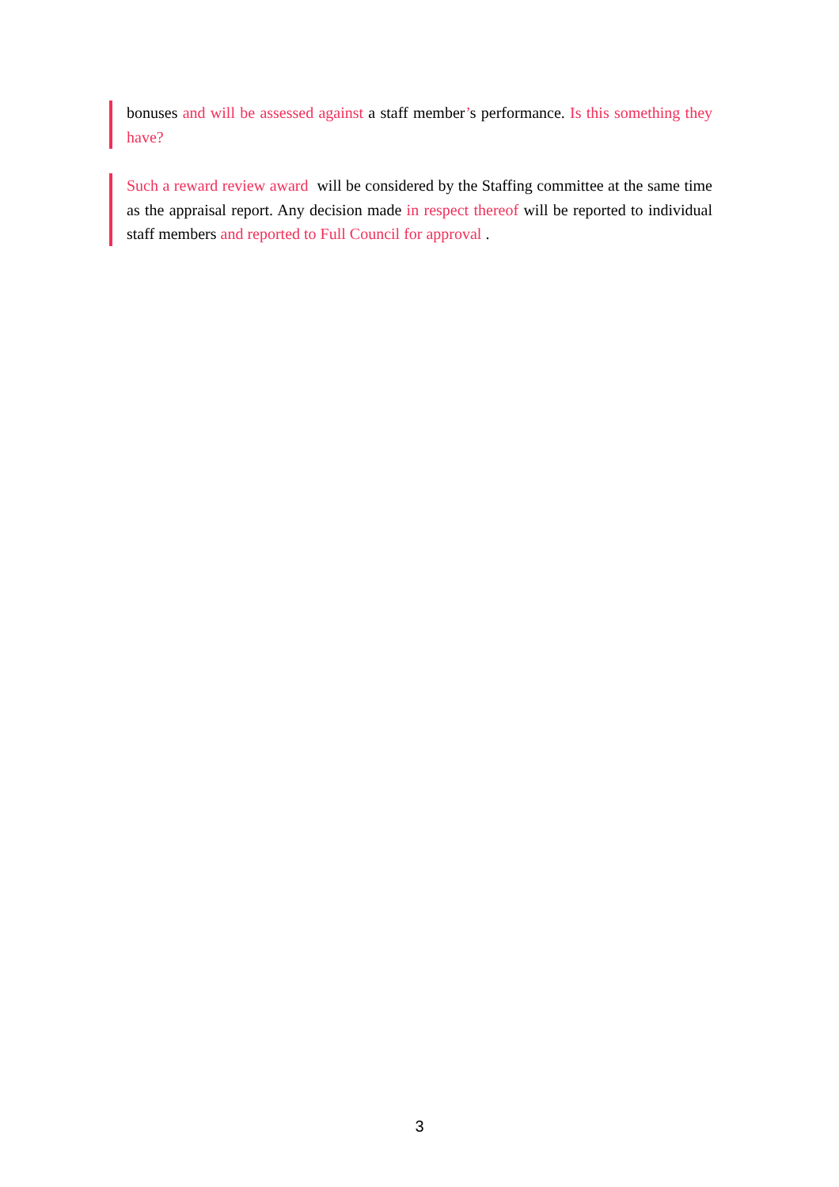bonuses and will be assessed against a staff member’s performance. Is this something they have?
Such a reward review award will be considered by the Staffing committee at the same time as the appraisal report. Any decision made in respect thereof will be reported to individual staff members and reported to Full Council for approval .
3